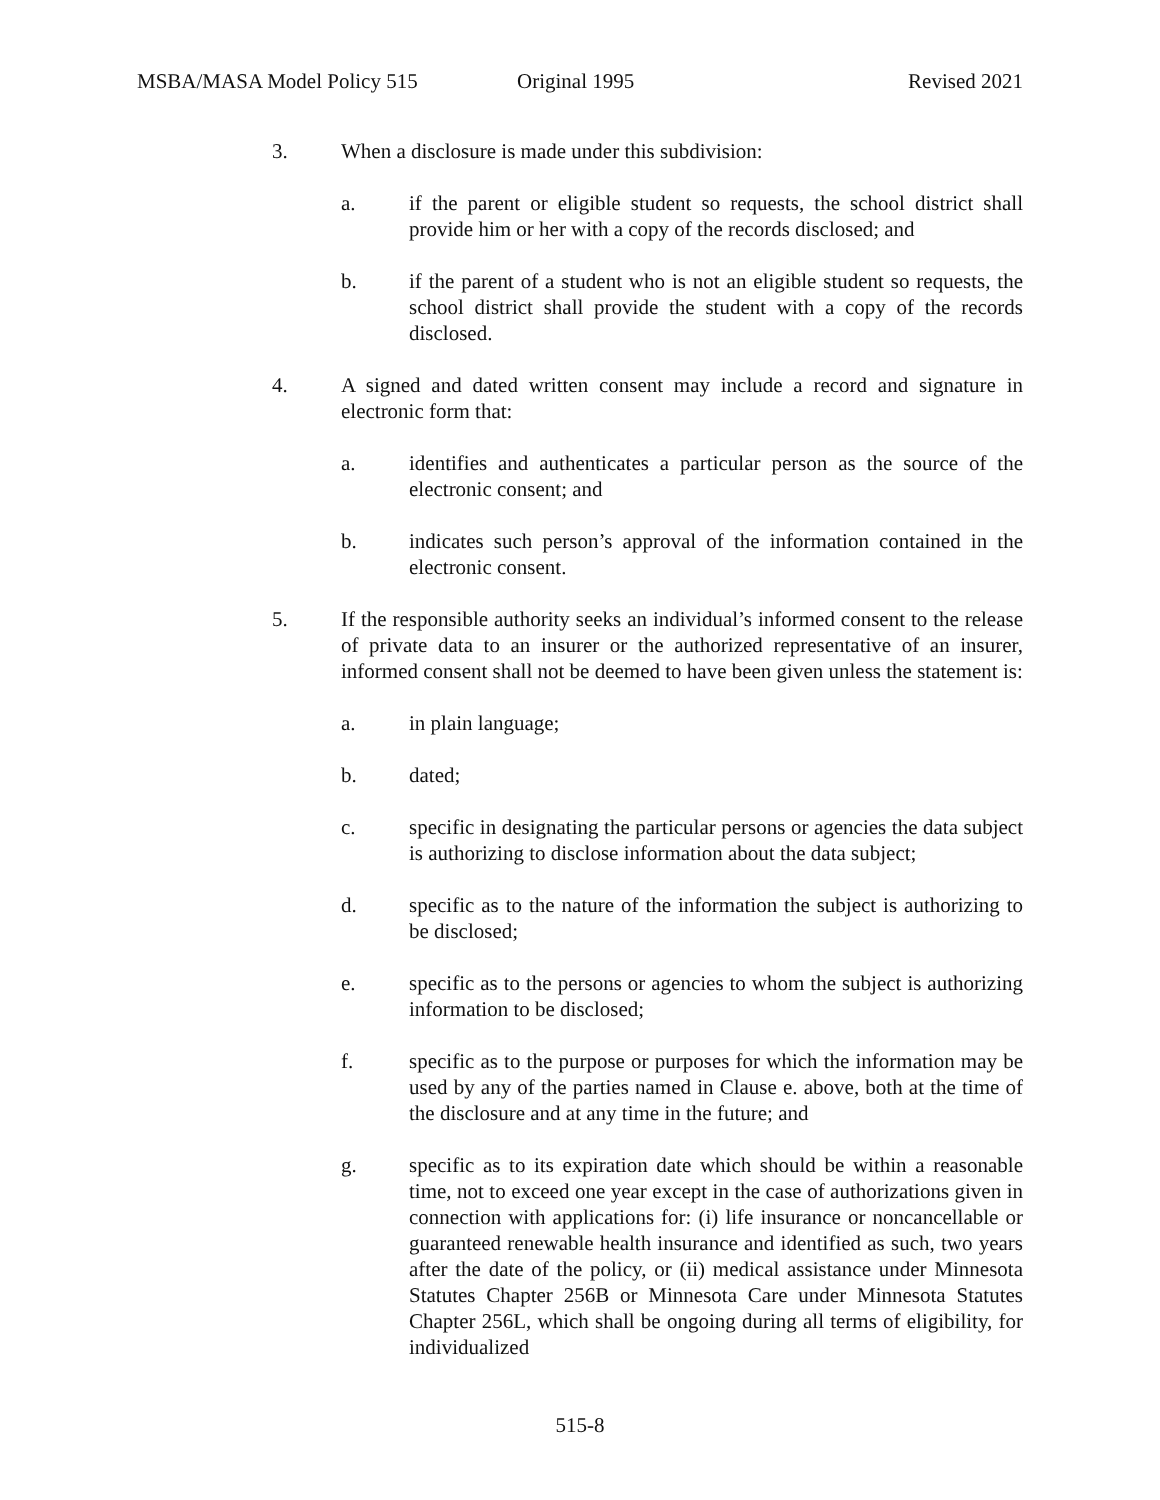MSBA/MASA Model Policy 515 Original 1995 Revised 2021
3. When a disclosure is made under this subdivision:
a. if the parent or eligible student so requests, the school district shall provide him or her with a copy of the records disclosed; and
b. if the parent of a student who is not an eligible student so requests, the school district shall provide the student with a copy of the records disclosed.
4. A signed and dated written consent may include a record and signature in electronic form that:
a. identifies and authenticates a particular person as the source of the electronic consent; and
b. indicates such person’s approval of the information contained in the electronic consent.
5. If the responsible authority seeks an individual’s informed consent to the release of private data to an insurer or the authorized representative of an insurer, informed consent shall not be deemed to have been given unless the statement is:
a. in plain language;
b. dated;
c. specific in designating the particular persons or agencies the data subject is authorizing to disclose information about the data subject;
d. specific as to the nature of the information the subject is authorizing to be disclosed;
e. specific as to the persons or agencies to whom the subject is authorizing information to be disclosed;
f. specific as to the purpose or purposes for which the information may be used by any of the parties named in Clause e. above, both at the time of the disclosure and at any time in the future; and
g. specific as to its expiration date which should be within a reasonable time, not to exceed one year except in the case of authorizations given in connection with applications for: (i) life insurance or noncancellable or guaranteed renewable health insurance and identified as such, two years after the date of the policy, or (ii) medical assistance under Minnesota Statutes Chapter 256B or Minnesota Care under Minnesota Statutes Chapter 256L, which shall be ongoing during all terms of eligibility, for individualized
515-8